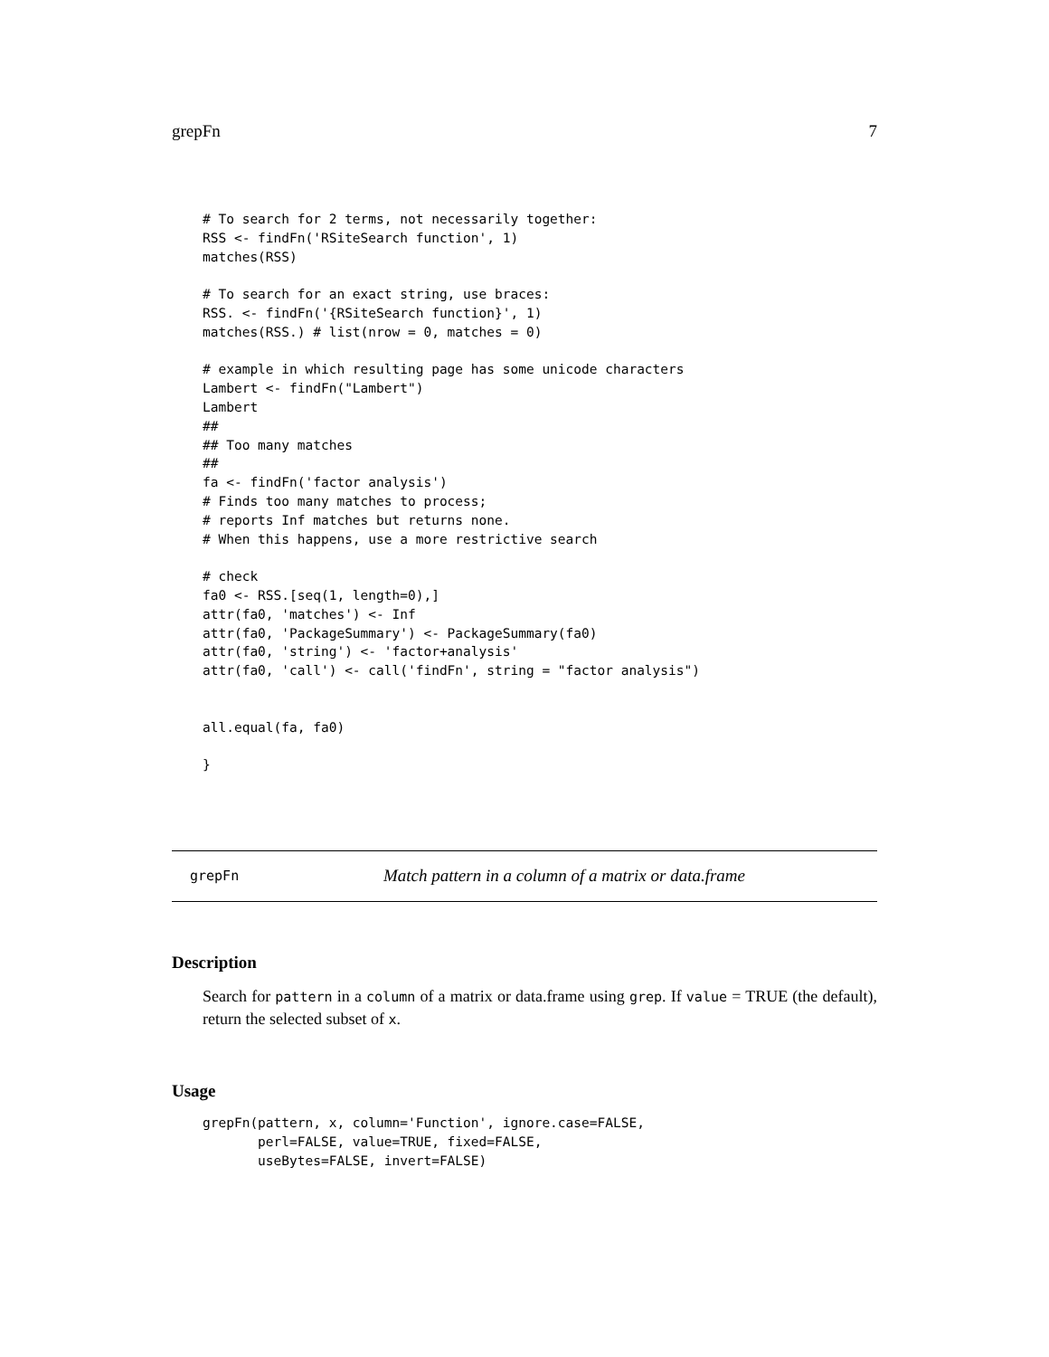grepFn 7
# To search for 2 terms, not necessarily together:
RSS <- findFn('RSiteSearch function', 1)
matches(RSS)

# To search for an exact string, use braces:
RSS. <- findFn('{RSiteSearch function}', 1)
matches(RSS.) # list(nrow = 0, matches = 0)

# example in which resulting page has some unicode characters
Lambert <- findFn("Lambert")
Lambert
##
## Too many matches
##
fa <- findFn('factor analysis')
# Finds too many matches to process;
# reports Inf matches but returns none.
# When this happens, use a more restrictive search

# check
fa0 <- RSS.[seq(1, length=0),]
attr(fa0, 'matches') <- Inf
attr(fa0, 'PackageSummary') <- PackageSummary(fa0)
attr(fa0, 'string') <- 'factor+analysis'
attr(fa0, 'call') <- call('findFn', string = "factor analysis")


all.equal(fa, fa0)

}
grepFn Match pattern in a column of a matrix or data.frame
Description
Search for pattern in a column of a matrix or data.frame using grep. If value = TRUE (the default), return the selected subset of x.
Usage
grepFn(pattern, x, column='Function', ignore.case=FALSE,
       perl=FALSE, value=TRUE, fixed=FALSE,
       useBytes=FALSE, invert=FALSE)